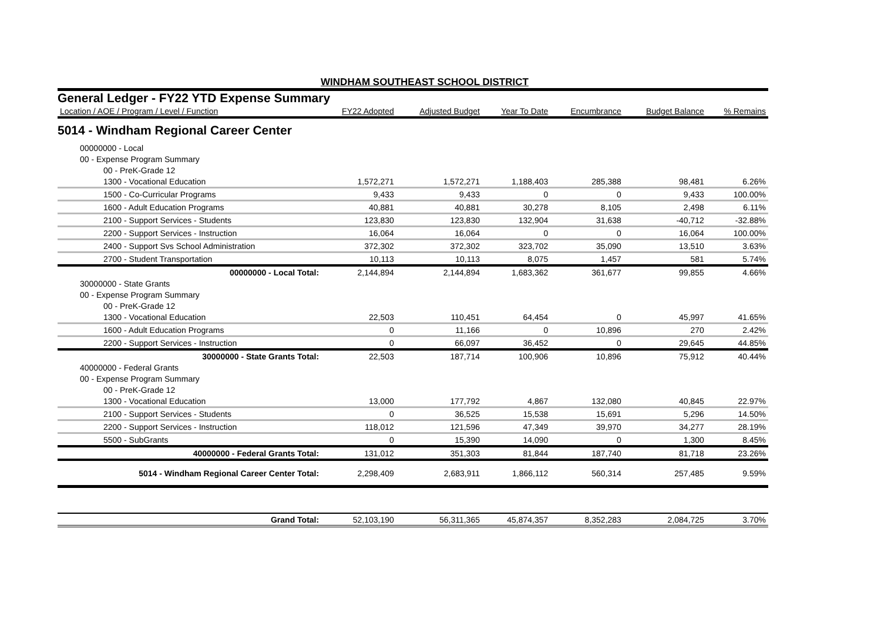WINDHAM SOUTHEAST SCHOOL DISTRICT
General Ledger - FY22 YTD Expense Summary
| Location / AOE / Program / Level / Function | FY22 Adopted | Adjusted Budget | Year To Date | Encumbrance | Budget Balance | % Remains |
| --- | --- | --- | --- | --- | --- | --- |
| 5014 - Windham Regional Career Center | | | | | | |
| 00000000 - Local | | | | | | |
| 00 - Expense Program Summary | | | | | | |
| 00 - PreK-Grade 12 | | | | | | |
| 1300 - Vocational Education | 1,572,271 | 1,572,271 | 1,188,403 | 285,388 | 98,481 | 6.26% |
| 1500 - Co-Curricular Programs | 9,433 | 9,433 | 0 | 0 | 9,433 | 100.00% |
| 1600 - Adult Education Programs | 40,881 | 40,881 | 30,278 | 8,105 | 2,498 | 6.11% |
| 2100 - Support Services - Students | 123,830 | 123,830 | 132,904 | 31,638 | -40,712 | -32.88% |
| 2200 - Support Services - Instruction | 16,064 | 16,064 | 0 | 0 | 16,064 | 100.00% |
| 2400 - Support Svs School Administration | 372,302 | 372,302 | 323,702 | 35,090 | 13,510 | 3.63% |
| 2700 - Student Transportation | 10,113 | 10,113 | 8,075 | 1,457 | 581 | 5.74% |
| 00000000 - Local Total: | 2,144,894 | 2,144,894 | 1,683,362 | 361,677 | 99,855 | 4.66% |
| 30000000 - State Grants | | | | | | |
| 00 - Expense Program Summary | | | | | | |
| 00 - PreK-Grade 12 | | | | | | |
| 1300 - Vocational Education | 22,503 | 110,451 | 64,454 | 0 | 45,997 | 41.65% |
| 1600 - Adult Education Programs | 0 | 11,166 | 0 | 10,896 | 270 | 2.42% |
| 2200 - Support Services - Instruction | 0 | 66,097 | 36,452 | 0 | 29,645 | 44.85% |
| 30000000 - State Grants Total: | 22,503 | 187,714 | 100,906 | 10,896 | 75,912 | 40.44% |
| 40000000 - Federal Grants | | | | | | |
| 00 - Expense Program Summary | | | | | | |
| 00 - PreK-Grade 12 | | | | | | |
| 1300 - Vocational Education | 13,000 | 177,792 | 4,867 | 132,080 | 40,845 | 22.97% |
| 2100 - Support Services - Students | 0 | 36,525 | 15,538 | 15,691 | 5,296 | 14.50% |
| 2200 - Support Services - Instruction | 118,012 | 121,596 | 47,349 | 39,970 | 34,277 | 28.19% |
| 5500 - SubGrants | 0 | 15,390 | 14,090 | 0 | 1,300 | 8.45% |
| 40000000 - Federal Grants Total: | 131,012 | 351,303 | 81,844 | 187,740 | 81,718 | 23.26% |
| 5014 - Windham Regional Career Center Total: | 2,298,409 | 2,683,911 | 1,866,112 | 560,314 | 257,485 | 9.59% |
| Grand Total: | 52,103,190 | 56,311,365 | 45,874,357 | 8,352,283 | 2,084,725 | 3.70% |